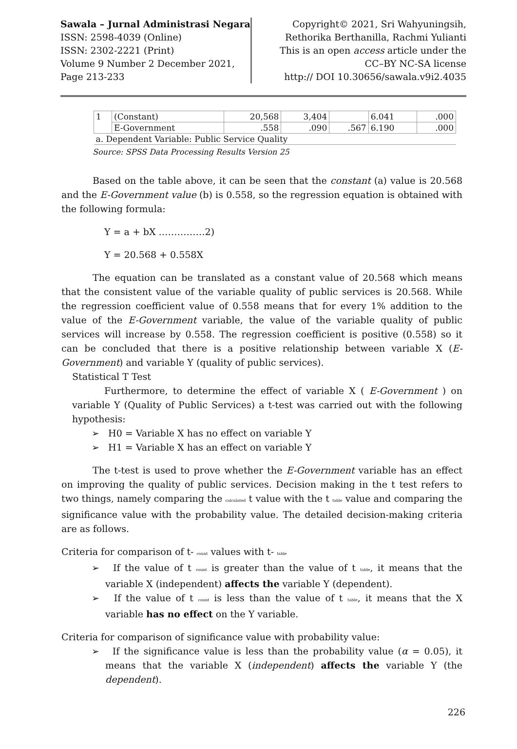Sawala – Jurnal Administrasi Negara
ISSN: 2598-4039 (Online)
ISSN: 2302-2221 (Print)
Volume 9 Number 2 December 2021,
Page 213-233
Copyright© 2021, Sri Wahyuningsih, Rethorika Berthanilla, Rachmi Yulianti
This is an open access article under the CC–BY NC-SA license
http:// DOI 10.30656/sawala.v9i2.4035
| 1 | (Constant) | 20,568 | 3,404 | | 6.041 | .000 |
| | E-Government | .558 | .090 | .567 | 6.190 | .000 |
| a. Dependent Variable: Public Service Quality | | | | | | |
Source: SPSS Data Processing Results Version 25
Based on the table above, it can be seen that the constant (a) value is 20.568 and the E-Government value (b) is 0.558, so the regression equation is obtained with the following formula:
Y = a + bX ……………2)
Y = 20.568 + 0.558X
The equation can be translated as a constant value of 20.568 which means that the consistent value of the variable quality of public services is 20.568. While the regression coefficient value of 0.558 means that for every 1% addition to the value of the E-Government variable, the value of the variable quality of public services will increase by 0.558. The regression coefficient is positive (0.558) so it can be concluded that there is a positive relationship between variable X (E-Government) and variable Y (quality of public services).
Statistical T Test
Furthermore, to determine the effect of variable X ( E-Government ) on variable Y (Quality of Public Services) a t-test was carried out with the following hypothesis:
➢ H0 = Variable X has no effect on variable Y
➢ H1 = Variable X has an effect on variable Y
The t-test is used to prove whether the E-Government variable has an effect on improving the quality of public services. Decision making in the t test refers to two things, namely comparing the calculated t value with the t table value and comparing the significance value with the probability value. The detailed decision-making criteria are as follows.
Criteria for comparison of t- count values with t- table
➢ If the value of t count is greater than the value of t table, it means that the variable X (independent) affects the variable Y (dependent).
➢ If the value of t count is less than the value of t table, it means that the X variable has no effect on the Y variable.
Criteria for comparison of significance value with probability value:
➢ If the significance value is less than the probability value (α = 0.05), it means that the variable X (independent) affects the variable Y (the dependent).
226